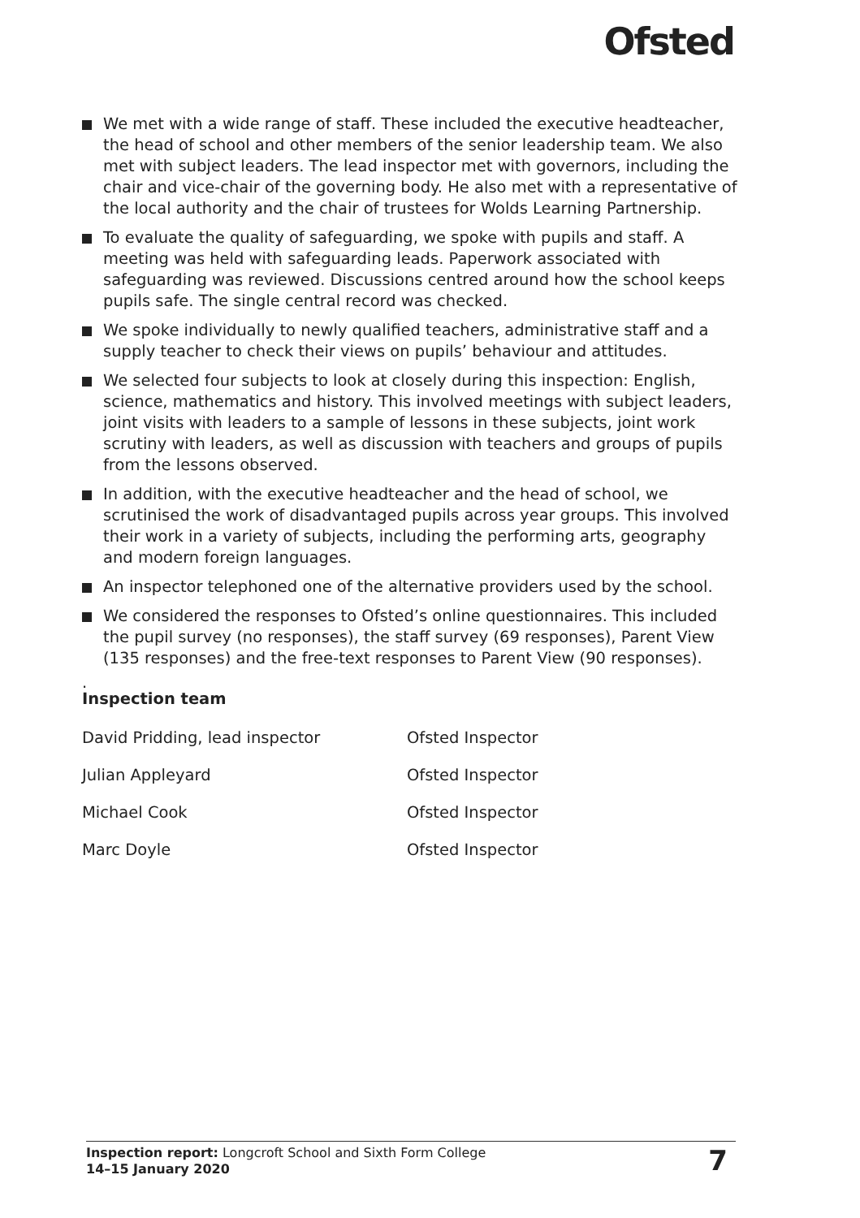Ofsted
We met with a wide range of staff. These included the executive headteacher, the head of school and other members of the senior leadership team. We also met with subject leaders. The lead inspector met with governors, including the chair and vice-chair of the governing body. He also met with a representative of the local authority and the chair of trustees for Wolds Learning Partnership.
To evaluate the quality of safeguarding, we spoke with pupils and staff. A meeting was held with safeguarding leads. Paperwork associated with safeguarding was reviewed. Discussions centred around how the school keeps pupils safe. The single central record was checked.
We spoke individually to newly qualified teachers, administrative staff and a supply teacher to check their views on pupils’ behaviour and attitudes.
We selected four subjects to look at closely during this inspection: English, science, mathematics and history. This involved meetings with subject leaders, joint visits with leaders to a sample of lessons in these subjects, joint work scrutiny with leaders, as well as discussion with teachers and groups of pupils from the lessons observed.
In addition, with the executive headteacher and the head of school, we scrutinised the work of disadvantaged pupils across year groups. This involved their work in a variety of subjects, including the performing arts, geography and modern foreign languages.
An inspector telephoned one of the alternative providers used by the school.
We considered the responses to Ofsted’s online questionnaires. This included the pupil survey (no responses), the staff survey (69 responses), Parent View (135 responses) and the free-text responses to Parent View (90 responses).
.
Inspection team
| David Pridding, lead inspector | Ofsted Inspector |
| Julian Appleyard | Ofsted Inspector |
| Michael Cook | Ofsted Inspector |
| Marc Doyle | Ofsted Inspector |
Inspection report: Longcroft School and Sixth Form College
14–15 January 2020
7